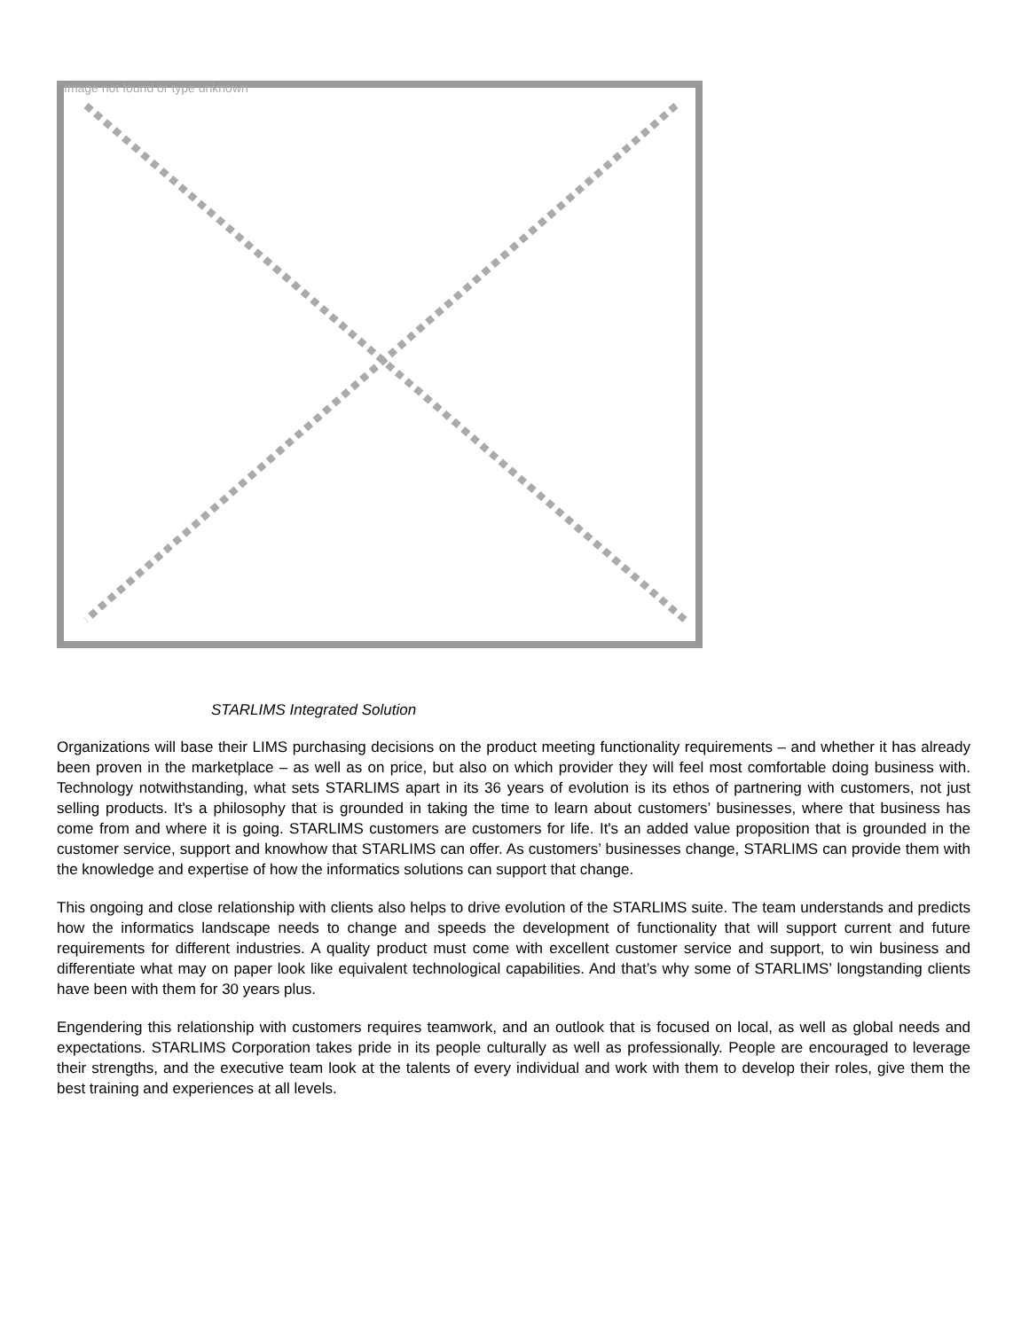Image not found or type unknown
STARLIMS Integrated Solution
Organizations will base their LIMS purchasing decisions on the product meeting functionality requirements – and whether it has already been proven in the marketplace – as well as on price, but also on which provider they will feel most comfortable doing business with. Technology notwithstanding, what sets STARLIMS apart in its 36 years of evolution is its ethos of partnering with customers, not just selling products. It's a philosophy that is grounded in taking the time to learn about customers’ businesses, where that business has come from and where it is going. STARLIMS customers are customers for life. It's an added value proposition that is grounded in the customer service, support and knowhow that STARLIMS can offer. As customers’ businesses change, STARLIMS can provide them with the knowledge and expertise of how the informatics solutions can support that change.
This ongoing and close relationship with clients also helps to drive evolution of the STARLIMS suite. The team understands and predicts how the informatics landscape needs to change and speeds the development of functionality that will support current and future requirements for different industries. A quality product must come with excellent customer service and support, to win business and differentiate what may on paper look like equivalent technological capabilities. And that’s why some of STARLIMS’ longstanding clients have been with them for 30 years plus.
Engendering this relationship with customers requires teamwork, and an outlook that is focused on local, as well as global needs and expectations. STARLIMS Corporation takes pride in its people culturally as well as professionally. People are encouraged to leverage their strengths, and the executive team look at the talents of every individual and work with them to develop their roles, give them the best training and experiences at all levels.